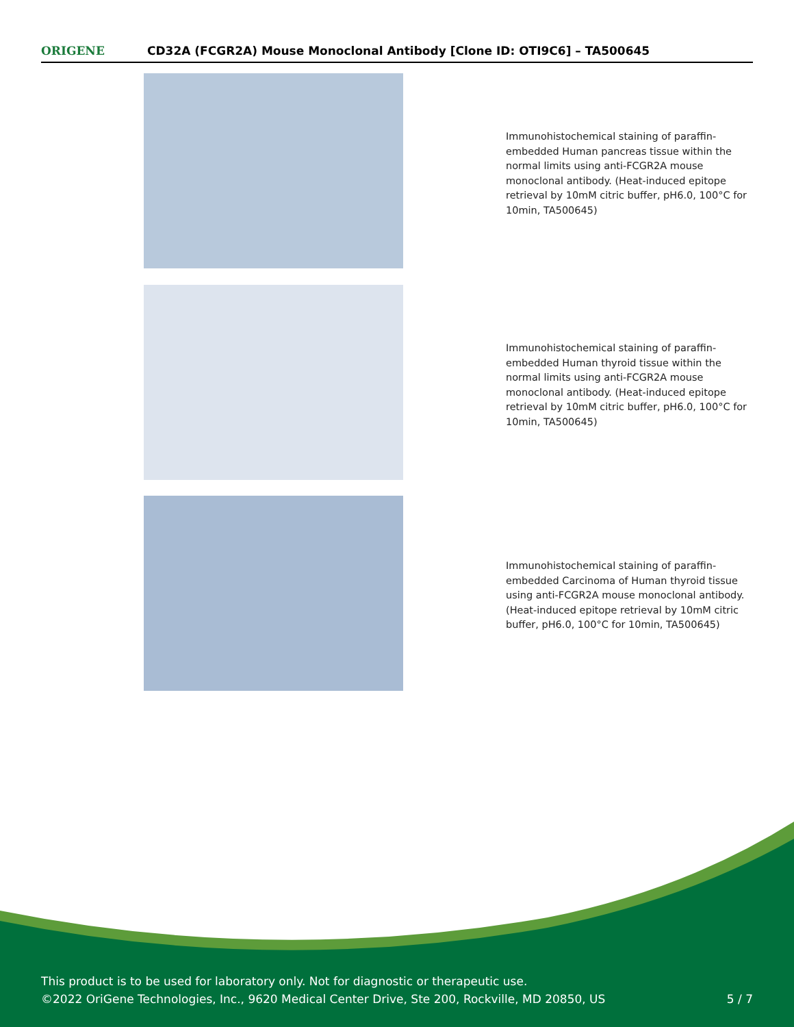ORIGENE
CD32A (FCGR2A) Mouse Monoclonal Antibody [Clone ID: OTI9C6] – TA500645
Immunohistochemical staining of paraffin-embedded Human pancreas tissue within the normal limits using anti-FCGR2A mouse monoclonal antibody. (Heat-induced epitope retrieval by 10mM citric buffer, pH6.0, 100°C for 10min, TA500645)
Immunohistochemical staining of paraffin-embedded Human thyroid tissue within the normal limits using anti-FCGR2A mouse monoclonal antibody. (Heat-induced epitope retrieval by 10mM citric buffer, pH6.0, 100°C for 10min, TA500645)
Immunohistochemical staining of paraffin-embedded Carcinoma of Human thyroid tissue using anti-FCGR2A mouse monoclonal antibody. (Heat-induced epitope retrieval by 10mM citric buffer, pH6.0, 100°C for 10min, TA500645)
This product is to be used for laboratory only. Not for diagnostic or therapeutic use.
©2022 OriGene Technologies, Inc., 9620 Medical Center Drive, Ste 200, Rockville, MD 20850, US
5 / 7